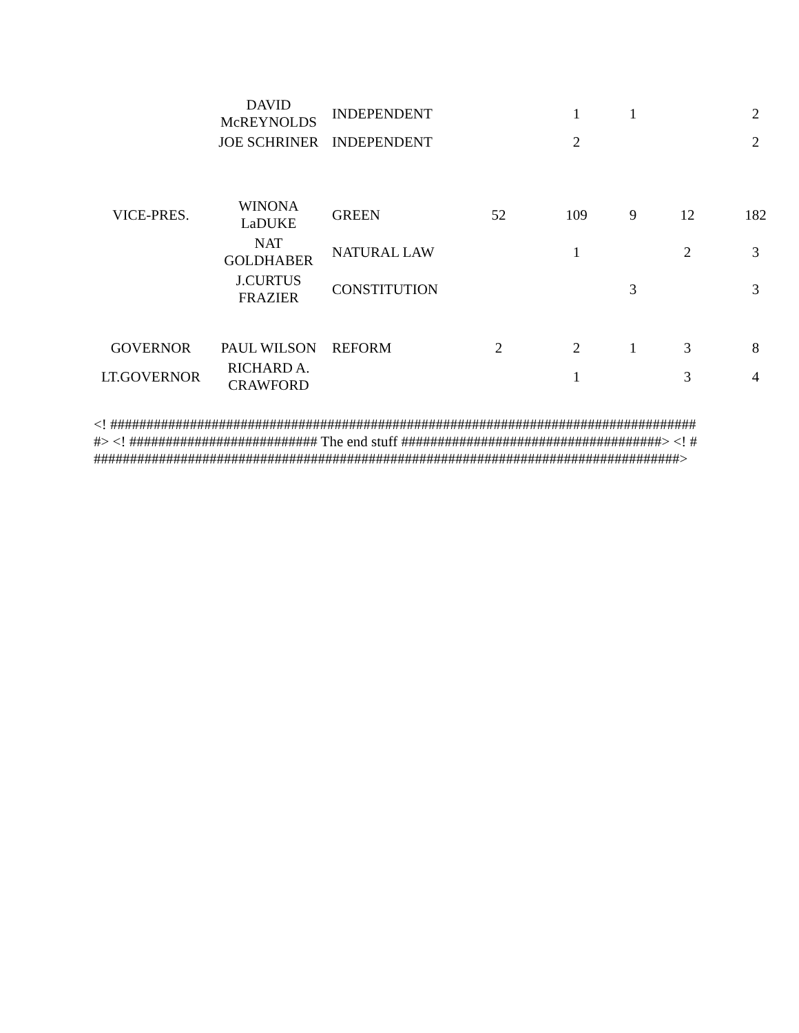| | DAVID McREYNOLDS | INDEPENDENT | | 1 | 1 | | 2 |
| | JOE SCHRINER | INDEPENDENT | | 2 | | | 2 |
| VICE-PRES. | WINONA LaDUKE | GREEN | 52 | 109 | 9 | 12 | 182 |
| | NAT GOLDHABER | NATURAL LAW | | 1 | | 2 | 3 |
| | J.CURTUS FRAZIER | CONSTITUTION | | | 3 | | 3 |
| GOVERNOR | PAUL WILSON | REFORM | 2 | 2 | 1 | 3 | 8 |
| LT.GOVERNOR | RICHARD A. CRAWFORD | | | 1 | | 3 | 4 |
<! ##################################################################################> <! ########################## The end stuff ####################################> <! ##################################################################################>